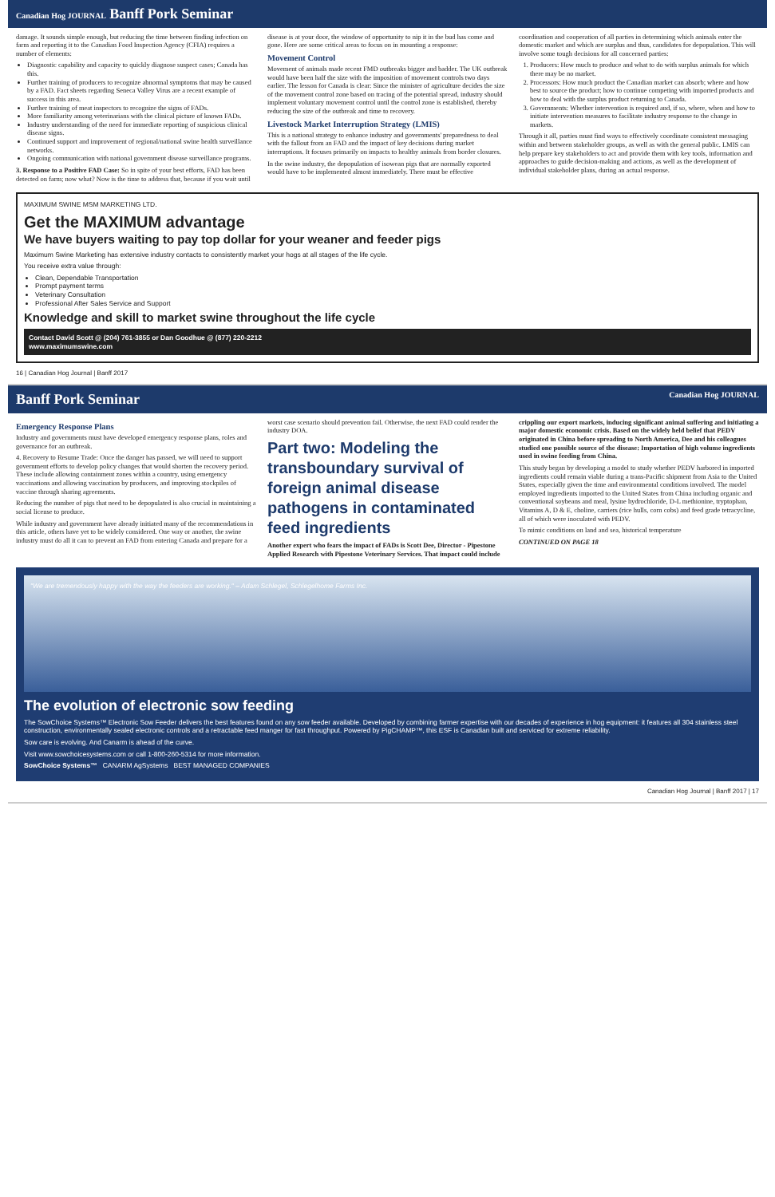Canadian Hog JOURNAL Banff Pork Seminar
damage. It sounds simple enough, but reducing the time between finding infection on farm and reporting it to the Canadian Food Inspection Agency (CFIA) requires a number of elements:
Diagnostic capability and capacity to quickly diagnose suspect cases; Canada has this.
Further training of producers to recognize abnormal symptoms that may be caused by a FAD. Fact sheets regarding Seneca Valley Virus are a recent example of success in this area.
Further training of meat inspectors to recognize the signs of FADs.
More familiarity among veterinarians with the clinical picture of known FADs.
Industry understanding of the need for immediate reporting of suspicious clinical disease signs.
Continued support and improvement of regional/national swine health surveillance networks.
Ongoing communication with national government disease surveillance programs.
3. Response to a Positive FAD Case: So in spite of your best efforts, FAD has been detected on farm; now what? Now is the time to address that, because if you wait until disease is at your door, the window of opportunity to nip it in the bud has come and gone. Here are some critical areas to focus on in mounting a response:
Movement Control
Movement of animals made recent FMD outbreaks bigger and badder. The UK outbreak would have been half the size with the imposition of movement controls two days earlier. The lesson for Canada is clear: Since the minister of agriculture decides the size of the movement control zone based on tracing of the potential spread, industry should implement voluntary movement control until the control zone is established, thereby reducing the size of the outbreak and time to recovery.
Livestock Market Interruption Strategy (LMIS)
This is a national strategy to enhance industry and governments' preparedness to deal with the fallout from an FAD and the impact of key decisions during market interruptions. It focuses primarily on impacts to healthy animals from border closures.
In the swine industry, the depopulation of isowean pigs that are normally exported would have to be implemented almost immediately. There must be effective coordination and cooperation of all parties in determining which animals enter the domestic market and which are surplus and thus, candidates for depopulation. This will involve some tough decisions for all concerned parties:
1. Producers: How much to produce and what to do with surplus animals for which there may be no market.
2. Processors: How much product the Canadian market can absorb; where and how best to source the product; how to continue competing with imported products and how to deal with the surplus product returning to Canada.
3. Governments: Whether intervention is required and, if so, where, when and how to initiate intervention measures to facilitate industry response to the change in markets.
Through it all, parties must find ways to effectively coordinate consistent messaging within and between stakeholder groups, as well as with the general public. LMIS can help prepare key stakeholders to act and provide them with key tools, information and approaches to guide decision-making and actions, as well as the development of individual stakeholder plans, during an actual response.
MAXIMUM SWINE MSM MARKETING LTD.
Get the MAXIMUM advantage
We have buyers waiting to pay top dollar for your weaner and feeder pigs
Maximum Swine Marketing has extensive industry contacts to consistently market your hogs at all stages of the life cycle.
You receive extra value through:
Clean, Dependable Transportation
Prompt payment terms
Veterinary Consultation
Professional After Sales Service and Support
Knowledge and skill to market swine throughout the life cycle
Contact David Scott @ (204) 761-3855 or Dan Goodhue @ (877) 220-2212
www.maximumswine.com
16 | Canadian Hog Journal | Banff 2017
Banff Pork Seminar Canadian Hog JOURNAL
Emergency Response Plans
Industry and governments must have developed emergency response plans, roles and governance for an outbreak.
4. Recovery to Resume Trade: Once the danger has passed, we will need to support government efforts to develop policy changes that would shorten the recovery period. These include allowing containment zones within a country, using emergency vaccinations and allowing vaccination by producers, and improving stockpiles of vaccine through sharing agreements.
Reducing the number of pigs that need to be depopulated is also crucial in maintaining a social license to produce.
While industry and government have already initiated many of the recommendations in this article, others have yet to be widely considered. One way or another, the swine industry must do all it can to prevent an FAD from entering Canada and prepare for a worst case scenario should prevention fail. Otherwise, the next FAD could render the industry DOA.
Part two: Modeling the transboundary survival of foreign animal disease pathogens in contaminated feed ingredients
Another expert who fears the impact of FADs is Scott Dee, Director - Pipestone Applied Research with Pipestone Veterinary Services. That impact could include crippling our export markets, inducing significant animal suffering and initiating a major domestic economic crisis. Based on the widely held belief that PEDV originated in China before spreading to North America, Dee and his colleagues studied one possible source of the disease: Importation of high volume ingredients used in swine feeding from China.
This study began by developing a model to study whether PEDV harbored in imported ingredients could remain viable during a trans-Pacific shipment from Asia to the United States, especially given the time and environmental conditions involved. The model employed ingredients imported to the United States from China including organic and conventional soybeans and meal, lysine hydrochloride, D-L methionine, tryptophan, Vitamins A, D & E, choline, carriers (rice hulls, corn cobs) and feed grade tetracycline, all of which were inoculated with PEDV.
To mimic conditions on land and sea, historical temperature
CONTINUED ON PAGE 18
"We are tremendously happy with the way the feeders are working." – Adam Schlegel, Schlegelhome Farms Inc.
The evolution of electronic sow feeding
The SowChoice Systems™ Electronic Sow Feeder delivers the best features found on any sow feeder available. Developed by combining farmer expertise with our decades of experience in hog equipment: it features all 304 stainless steel construction, environmentally sealed electronic controls and a retractable feed manger for fast throughput. Powered by PigCHAMP™, this ESF is Canadian built and serviced for extreme reliability.
Sow care is evolving. And Canarm is ahead of the curve.
Visit www.sowchoicesystems.com or call 1-800-260-5314 for more information.
SowChoice Systems™ CANARM AgSystems BEST MANAGED COMPANIES
Canadian Hog Journal | Banff 2017 | 17